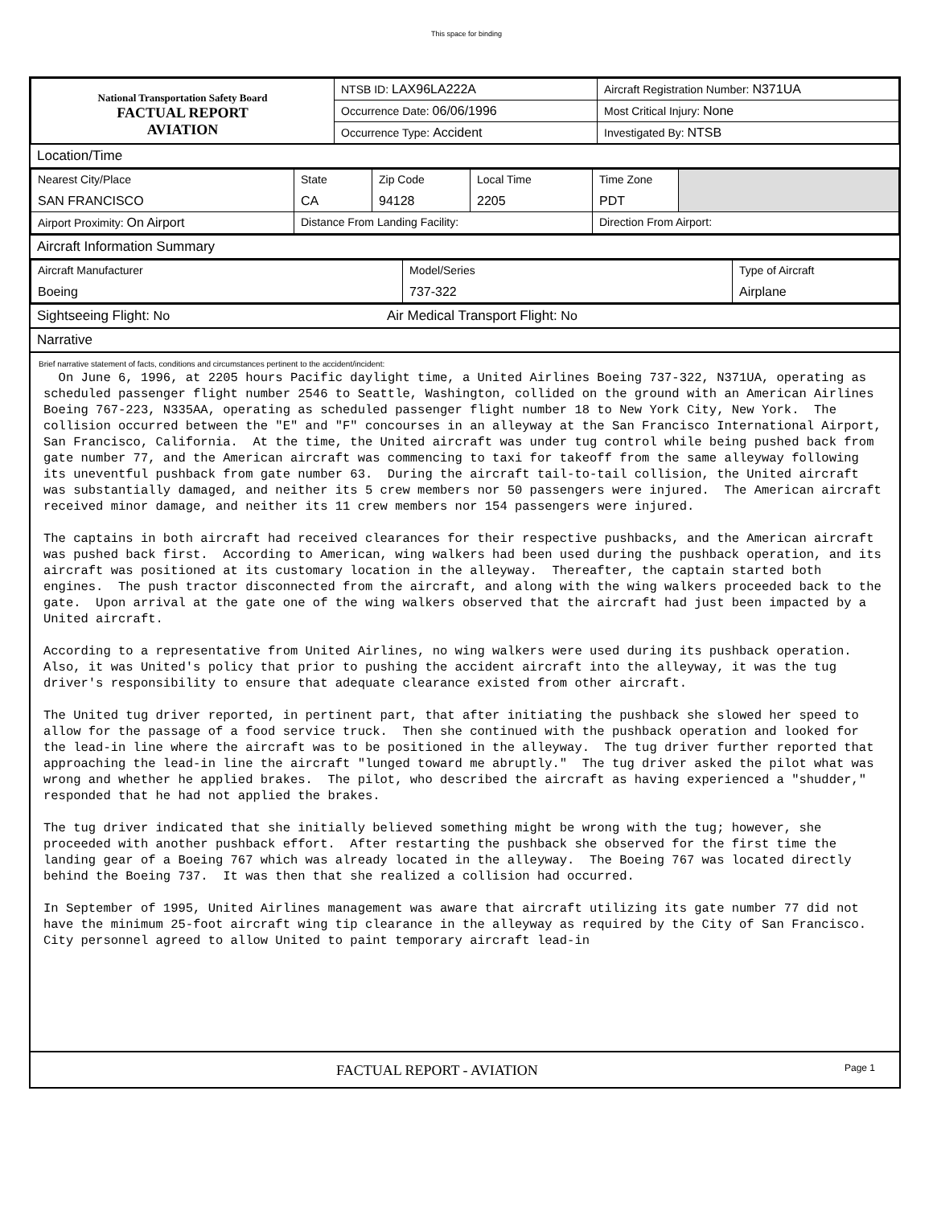This space for binding
| National Transportation Safety Board FACTUAL REPORT AVIATION | NTSB ID: LAX96LA222A | Aircraft Registration Number: N371UA |
| | Occurrence Date: 06/06/1996 | Most Critical Injury: None |
| | Occurrence Type: Accident | Investigated By: NTSB |
Location/Time
| Nearest City/Place SAN FRANCISCO | State CA | Zip Code 94128 | Local Time 2205 | Time Zone PDT | |
| Airport Proximity: On Airport | Distance From Landing Facility: | | | Direction From Airport: | |
Aircraft Information Summary
| Aircraft Manufacturer Boeing | Model/Series 737-322 | Type of Aircraft Airplane |
Sightseeing Flight: No Air Medical Transport Flight: No
Narrative
Brief narrative statement of facts, conditions and circumstances pertinent to the accident/incident:
On June 6, 1996, at 2205 hours Pacific daylight time, a United Airlines Boeing 737-322, N371UA, operating as scheduled passenger flight number 2546 to Seattle, Washington, collided on the ground with an American Airlines Boeing 767-223, N335AA, operating as scheduled passenger flight number 18 to New York City, New York. The collision occurred between the "E" and "F" concourses in an alleyway at the San Francisco International Airport, San Francisco, California. At the time, the United aircraft was under tug control while being pushed back from gate number 77, and the American aircraft was commencing to taxi for takeoff from the same alleyway following its uneventful pushback from gate number 63. During the aircraft tail-to-tail collision, the United aircraft was substantially damaged, and neither its 5 crew members nor 50 passengers were injured. The American aircraft received minor damage, and neither its 11 crew members nor 154 passengers were injured. The captains in both aircraft had received clearances for their respective pushbacks, and the American aircraft was pushed back first. According to American, wing walkers had been used during the pushback operation, and its aircraft was positioned at its customary location in the alleyway. Thereafter, the captain started both engines. The push tractor disconnected from the aircraft, and along with the wing walkers proceeded back to the gate. Upon arrival at the gate one of the wing walkers observed that the aircraft had just been impacted by a United aircraft. According to a representative from United Airlines, no wing walkers were used during its pushback operation. Also, it was United's policy that prior to pushing the accident aircraft into the alleyway, it was the tug driver's responsibility to ensure that adequate clearance existed from other aircraft. The United tug driver reported, in pertinent part, that after initiating the pushback she slowed her speed to allow for the passage of a food service truck. Then she continued with the pushback operation and looked for the lead-in line where the aircraft was to be positioned in the alleyway. The tug driver further reported that approaching the lead-in line the aircraft "lunged toward me abruptly." The tug driver asked the pilot what was wrong and whether he applied brakes. The pilot, who described the aircraft as having experienced a "shudder," responded that he had not applied the brakes. The tug driver indicated that she initially believed something might be wrong with the tug; however, she proceeded with another pushback effort. After restarting the pushback she observed for the first time the landing gear of a Boeing 767 which was already located in the alleyway. The Boeing 767 was located directly behind the Boeing 737. It was then that she realized a collision had occurred. In September of 1995, United Airlines management was aware that aircraft utilizing its gate number 77 did not have the minimum 25-foot aircraft wing tip clearance in the alleyway as required by the City of San Francisco. City personnel agreed to allow United to paint temporary aircraft lead-in
FACTUAL REPORT - AVIATION Page 1